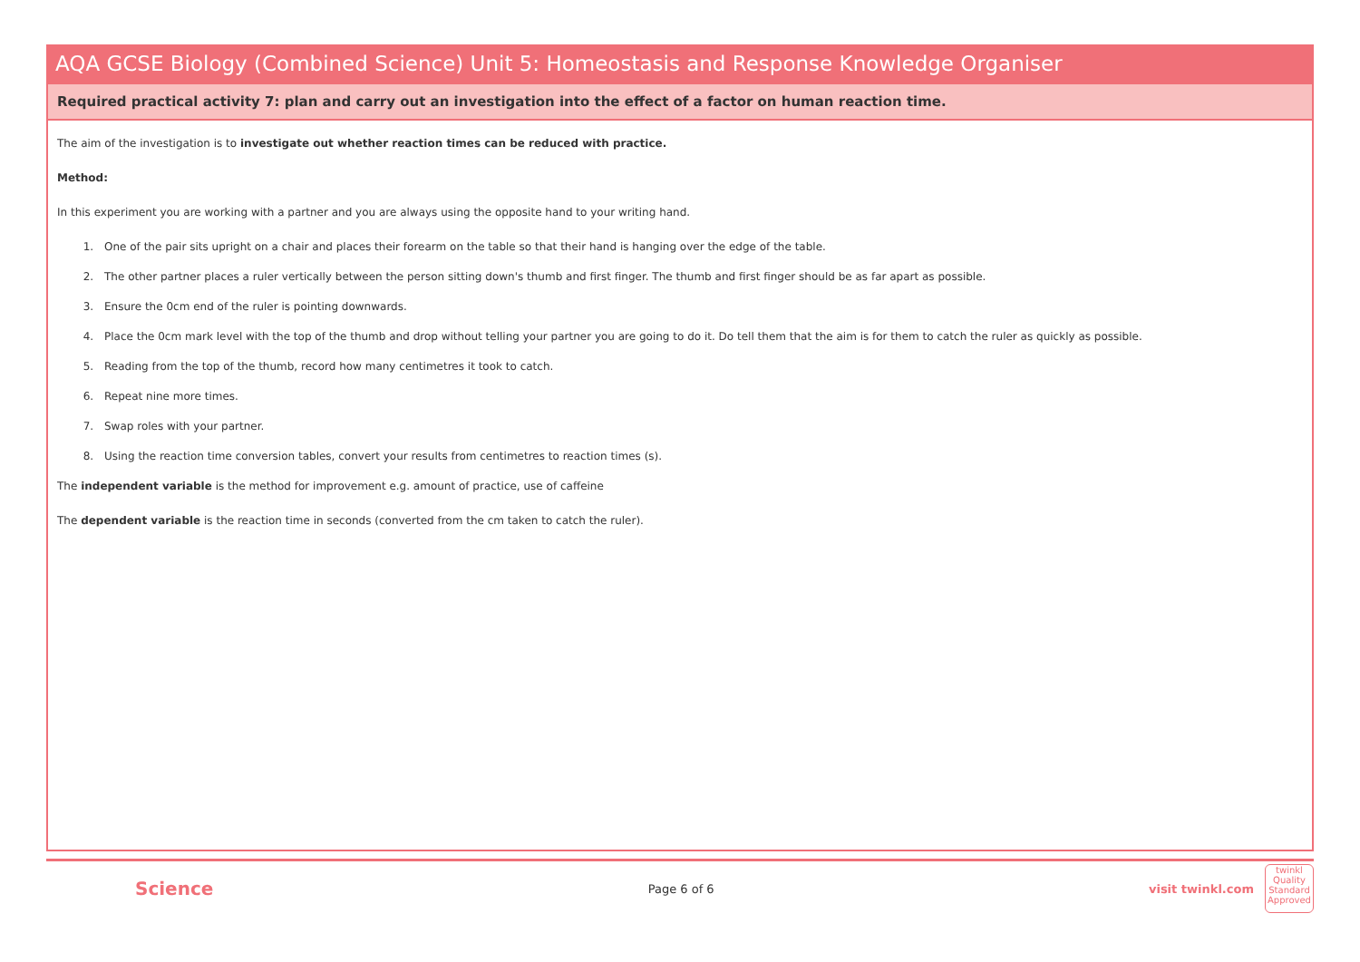AQA GCSE Biology (Combined Science) Unit 5: Homeostasis and Response Knowledge Organiser
Required practical activity 7: plan and carry out an investigation into the effect of a factor on human reaction time.
The aim of the investigation is to investigate out whether reaction times can be reduced with practice.
Method:
In this experiment you are working with a partner and you are always using the opposite hand to your writing hand.
1. One of the pair sits upright on a chair and places their forearm on the table so that their hand is hanging over the edge of the table.
2. The other partner places a ruler vertically between the person sitting down's thumb and first finger. The thumb and first finger should be as far apart as possible.
3. Ensure the 0cm end of the ruler is pointing downwards.
4. Place the 0cm mark level with the top of the thumb and drop without telling your partner you are going to do it. Do tell them that the aim is for them to catch the ruler as quickly as possible.
5. Reading from the top of the thumb, record how many centimetres it took to catch.
6. Repeat nine more times.
7. Swap roles with your partner.
8. Using the reaction time conversion tables, convert your results from centimetres to reaction times (s).
The independent variable is the method for improvement e.g. amount of practice, use of caffeine
The dependent variable is the reaction time in seconds (converted from the cm taken to catch the ruler).
Science Page 6 of 6 visit twinkl.com twinkl
Quality Standard Approved